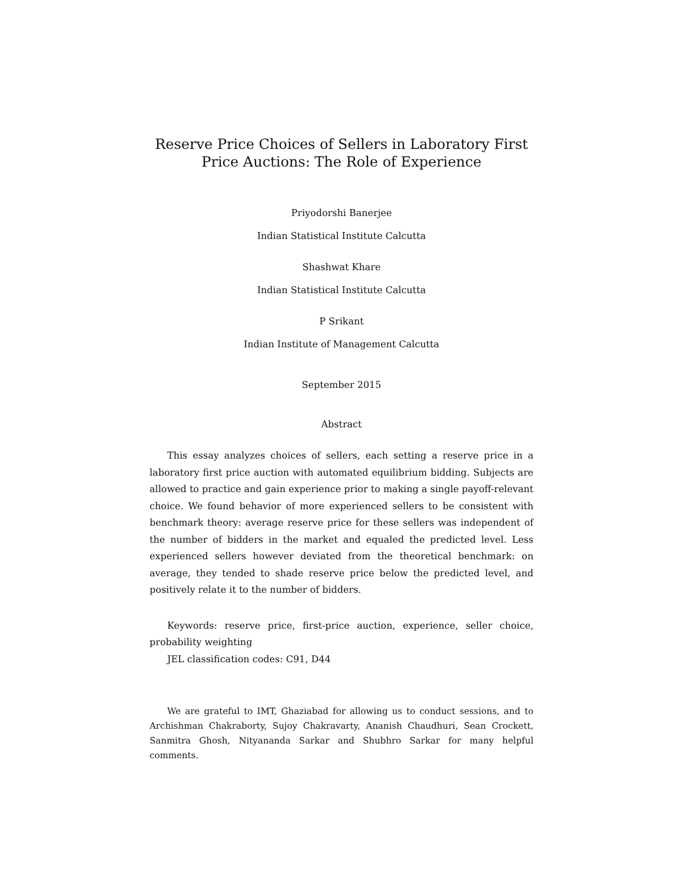Reserve Price Choices of Sellers in Laboratory First Price Auctions: The Role of Experience
Priyodorshi Banerjee
Indian Statistical Institute Calcutta
Shashwat Khare
Indian Statistical Institute Calcutta
P Srikant
Indian Institute of Management Calcutta
September 2015
Abstract
This essay analyzes choices of sellers, each setting a reserve price in a laboratory first price auction with automated equilibrium bidding. Subjects are allowed to practice and gain experience prior to making a single payoff-relevant choice. We found behavior of more experienced sellers to be consistent with benchmark theory: average reserve price for these sellers was independent of the number of bidders in the market and equaled the predicted level. Less experienced sellers however deviated from the theoretical benchmark: on average, they tended to shade reserve price below the predicted level, and positively relate it to the number of bidders.
Keywords: reserve price, first-price auction, experience, seller choice, probability weighting
JEL classification codes: C91, D44
We are grateful to IMT, Ghaziabad for allowing us to conduct sessions, and to Archishman Chakraborty, Sujoy Chakravarty, Ananish Chaudhuri, Sean Crockett, Sanmitra Ghosh, Nityananda Sarkar and Shubhro Sarkar for many helpful comments.